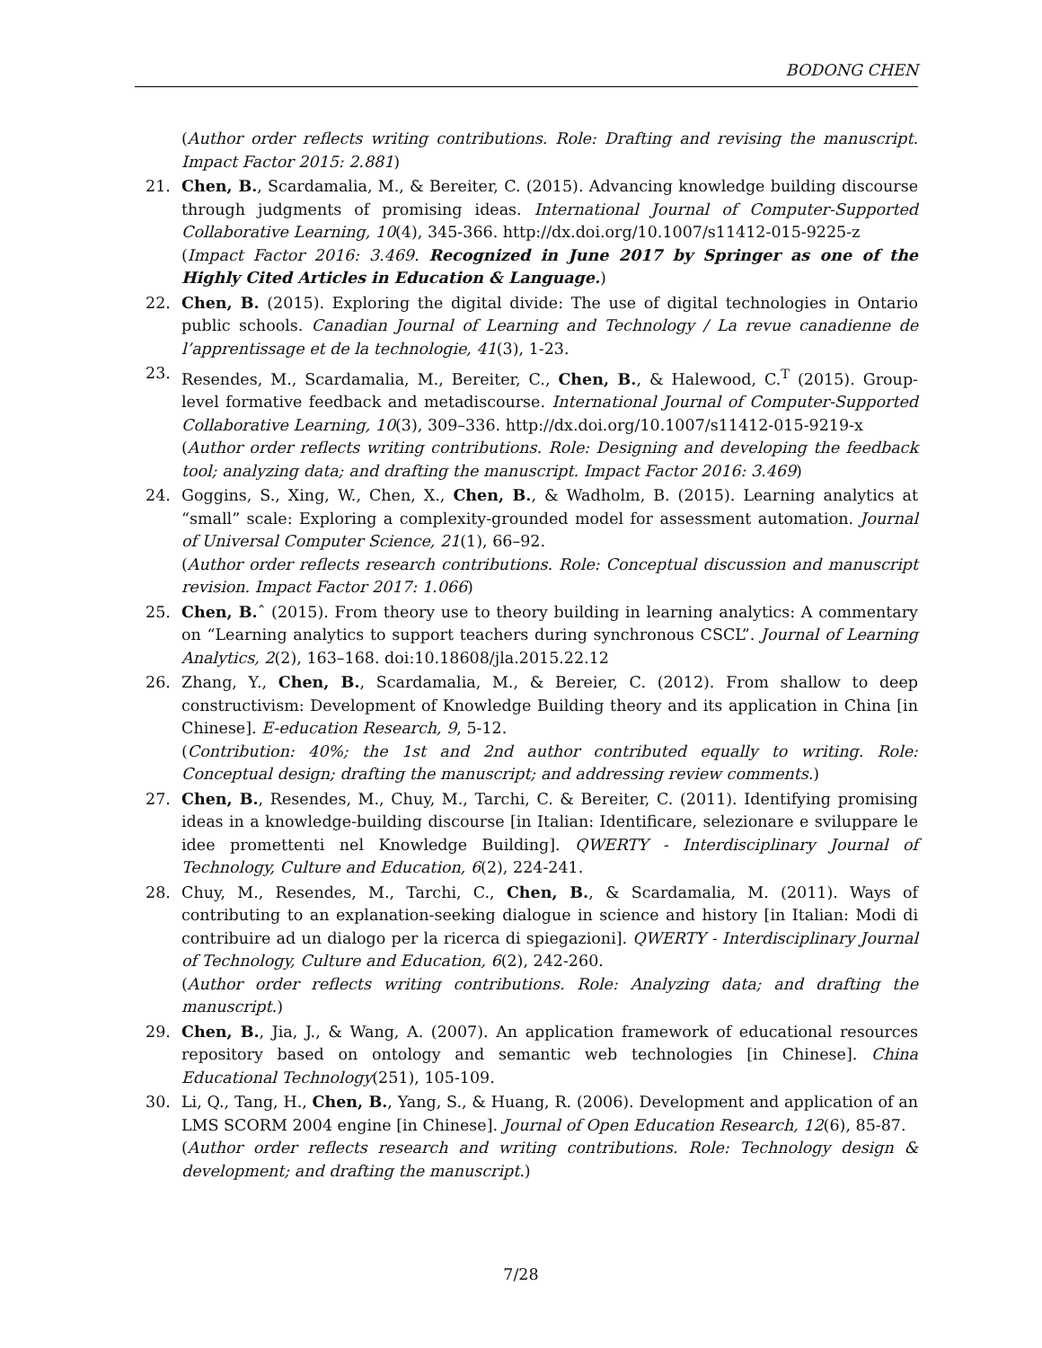BODONG CHEN
(Author order reflects writing contributions. Role: Drafting and revising the manuscript. Impact Factor 2015: 2.881)
21. Chen, B., Scardamalia, M., & Bereiter, C. (2015). Advancing knowledge building discourse through judgments of promising ideas. International Journal of Computer-Supported Collaborative Learning, 10(4), 345-366. http://dx.doi.org/10.1007/s11412-015-9225-z
(Impact Factor 2016: 3.469. Recognized in June 2017 by Springer as one of the Highly Cited Articles in Education & Language.)
22. Chen, B. (2015). Exploring the digital divide: The use of digital technologies in Ontario public schools. Canadian Journal of Learning and Technology / La revue canadienne de l’apprentissage et de la technologie, 41(3), 1-23.
23. Resendes, M., Scardamalia, M., Bereiter, C., Chen, B., & Halewood, C.<sup>T</sup> (2015). Group-level formative feedback and metadiscourse. International Journal of Computer-Supported Collaborative Learning, 10(3), 309–336. http://dx.doi.org/10.1007/s11412-015-9219-x
(Author order reflects writing contributions. Role: Designing and developing the feedback tool; analyzing data; and drafting the manuscript. Impact Factor 2016: 3.469)
24. Goggins, S., Xing, W., Chen, X., Chen, B., & Wadholm, B. (2015). Learning analytics at “small” scale: Exploring a complexity-grounded model for assessment automation. Journal of Universal Computer Science, 21(1), 66–92.
(Author order reflects research contributions. Role: Conceptual discussion and manuscript revision. Impact Factor 2017: 1.066)
25. Chen, B. ˆ (2015). From theory use to theory building in learning analytics: A commentary on “Learning analytics to support teachers during synchronous CSCL”. Journal of Learning Analytics, 2(2), 163–168. doi:10.18608/jla.2015.22.12
26. Zhang, Y., Chen, B., Scardamalia, M., & Bereier, C. (2012). From shallow to deep constructivism: Development of Knowledge Building theory and its application in China [in Chinese]. E-education Research, 9, 5-12.
(Contribution: 40%; the 1st and 2nd author contributed equally to writing. Role: Conceptual design; drafting the manuscript; and addressing review comments.)
27. Chen, B., Resendes, M., Chuy, M., Tarchi, C. & Bereiter, C. (2011). Identifying promising ideas in a knowledge-building discourse [in Italian: Identificare, selezionare e sviluppare le idee promettenti nel Knowledge Building]. QWERTY - Interdisciplinary Journal of Technology, Culture and Education, 6(2), 224-241.
28. Chuy, M., Resendes, M., Tarchi, C., Chen, B., & Scardamalia, M. (2011). Ways of contributing to an explanation-seeking dialogue in science and history [in Italian: Modi di contribuire ad un dialogo per la ricerca di spiegazioni]. QWERTY - Interdisciplinary Journal of Technology, Culture and Education, 6(2), 242-260.
(Author order reflects writing contributions. Role: Analyzing data; and drafting the manuscript.)
29. Chen, B., Jia, J., & Wang, A. (2007). An application framework of educational resources repository based on ontology and semantic web technologies [in Chinese]. China Educational Technology(251), 105-109.
30. Li, Q., Tang, H., Chen, B., Yang, S., & Huang, R. (2006). Development and application of an LMS SCORM 2004 engine [in Chinese]. Journal of Open Education Research, 12(6), 85-87.
(Author order reflects research and writing contributions. Role: Technology design & development; and drafting the manuscript.)
7/28